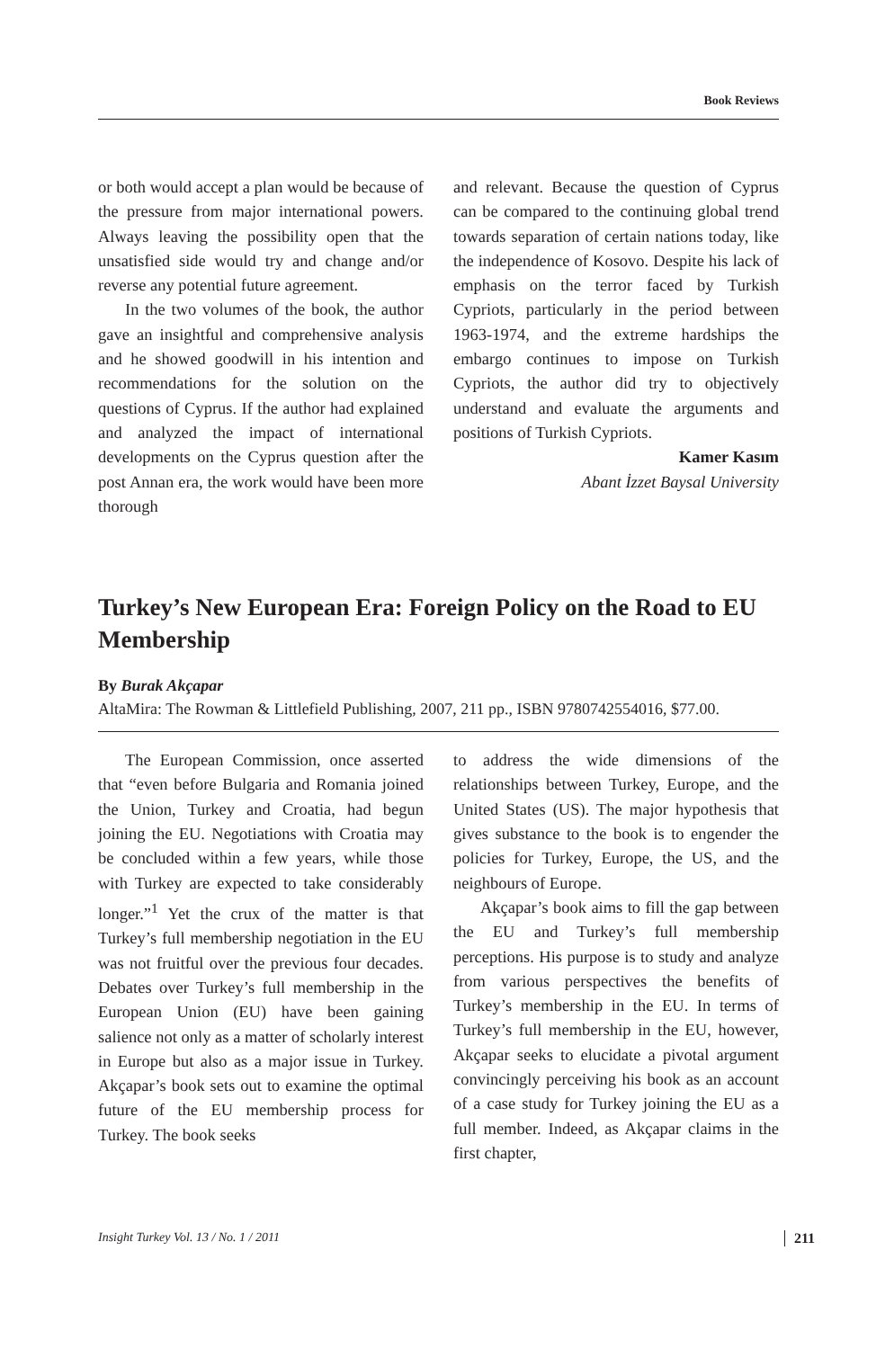Book Reviews
or both would accept a plan would be because of the pressure from major international powers. Always leaving the possibility open that the unsatisfied side would try and change and/or reverse any potential future agreement.
In the two volumes of the book, the author gave an insightful and comprehensive analysis and he showed goodwill in his intention and recommendations for the solution on the questions of Cyprus. If the author had explained and analyzed the impact of international developments on the Cyprus question after the post Annan era, the work would have been more thorough
and relevant. Because the question of Cyprus can be compared to the continuing global trend towards separation of certain nations today, like the independence of Kosovo. Despite his lack of emphasis on the terror faced by Turkish Cypriots, particularly in the period between 1963-1974, and the extreme hardships the embargo continues to impose on Turkish Cypriots, the author did try to objectively understand and evaluate the arguments and positions of Turkish Cypriots.
Kamer Kasım
Abant İzzet Baysal University
Turkey’s New European Era: Foreign Policy on the Road to EU Membership
By Burak Akçapar
AltaMira: The Rowman & Littlefield Publishing, 2007, 211 pp., ISBN 9780742554016, $77.00.
The European Commission, once asserted that “even before Bulgaria and Romania joined the Union, Turkey and Croatia, had begun joining the EU. Negotiations with Croatia may be concluded within a few years, while those with Turkey are expected to take considerably longer.”<sup>1</sup> Yet the crux of the matter is that Turkey’s full membership negotiation in the EU was not fruitful over the previous four decades. Debates over Turkey’s full membership in the European Union (EU) have been gaining salience not only as a matter of scholarly interest in Europe but also as a major issue in Turkey. Akçapar’s book sets out to examine the optimal future of the EU membership process for Turkey. The book seeks
to address the wide dimensions of the relationships between Turkey, Europe, and the United States (US). The major hypothesis that gives substance to the book is to engender the policies for Turkey, Europe, the US, and the neighbours of Europe.
Akçapar’s book aims to fill the gap between the EU and Turkey’s full membership perceptions. His purpose is to study and analyze from various perspectives the benefits of Turkey’s membership in the EU. In terms of Turkey’s full membership in the EU, however, Akçapar seeks to elucidate a pivotal argument convincingly perceiving his book as an account of a case study for Turkey joining the EU as a full member. Indeed, as Akçapar claims in the first chapter,
Insight Turkey Vol. 13 / No. 1 / 2011 211